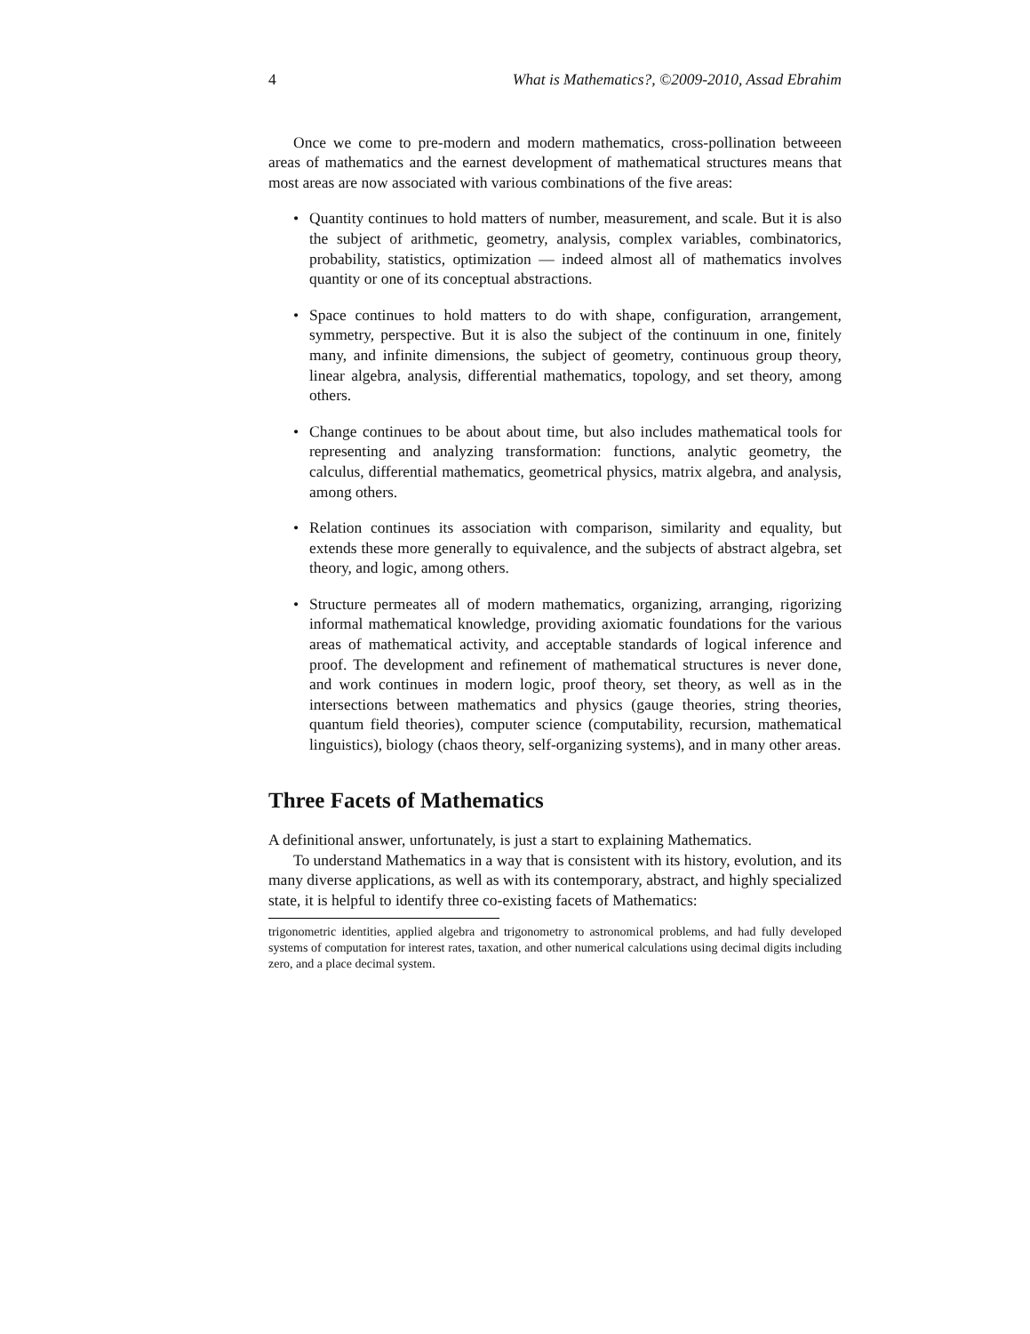4 What is Mathematics?, ©2009-2010, Assad Ebrahim
Once we come to pre-modern and modern mathematics, cross-pollination betweeen areas of mathematics and the earnest development of mathematical structures means that most areas are now associated with various combinations of the five areas:
• Quantity continues to hold matters of number, measurement, and scale. But it is also the subject of arithmetic, geometry, analysis, complex variables, combinatorics, probability, statistics, optimization — indeed almost all of mathematics involves quantity or one of its conceptual abstractions.
• Space continues to hold matters to do with shape, configuration, arrangement, symmetry, perspective. But it is also the subject of the continuum in one, finitely many, and infinite dimensions, the subject of geometry, continuous group theory, linear algebra, analysis, differential mathematics, topology, and set theory, among others.
• Change continues to be about about time, but also includes mathematical tools for representing and analyzing transformation: functions, analytic geometry, the calculus, differential mathematics, geometrical physics, matrix algebra, and analysis, among others.
• Relation continues its association with comparison, similarity and equality, but extends these more generally to equivalence, and the subjects of abstract algebra, set theory, and logic, among others.
• Structure permeates all of modern mathematics, organizing, arranging, rigorizing informal mathematical knowledge, providing axiomatic foundations for the various areas of mathematical activity, and acceptable standards of logical inference and proof. The development and refinement of mathematical structures is never done, and work continues in modern logic, proof theory, set theory, as well as in the intersections between mathematics and physics (gauge theories, string theories, quantum field theories), computer science (computability, recursion, mathematical linguistics), biology (chaos theory, self-organizing systems), and in many other areas.
Three Facets of Mathematics
A definitional answer, unfortunately, is just a start to explaining Mathematics.
To understand Mathematics in a way that is consistent with its history, evolution, and its many diverse applications, as well as with its contemporary, abstract, and highly specialized state, it is helpful to identify three co-existing facets of Mathematics:
trigonometric identities, applied algebra and trigonometry to astronomical problems, and had fully developed systems of computation for interest rates, taxation, and other numerical calculations using decimal digits including zero, and a place decimal system.